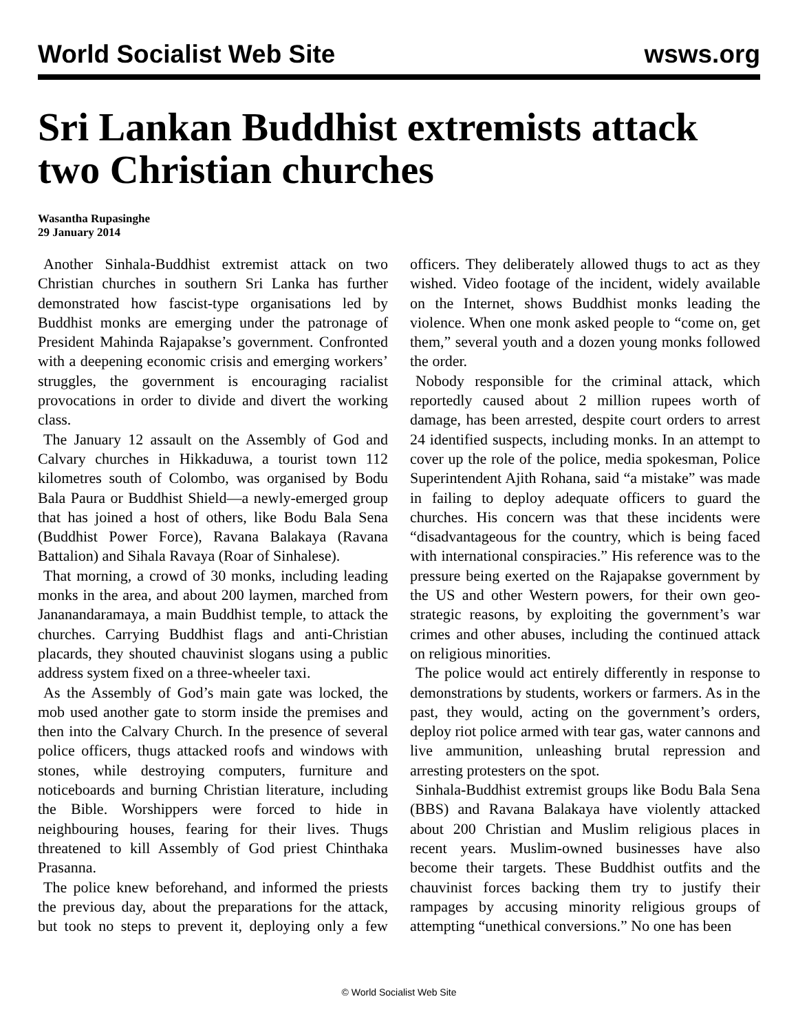World Socialist Web Site wsws.org
Sri Lankan Buddhist extremists attack two Christian churches
Wasantha Rupasinghe
29 January 2014
Another Sinhala-Buddhist extremist attack on two Christian churches in southern Sri Lanka has further demonstrated how fascist-type organisations led by Buddhist monks are emerging under the patronage of President Mahinda Rajapakse’s government. Confronted with a deepening economic crisis and emerging workers’ struggles, the government is encouraging racialist provocations in order to divide and divert the working class.
The January 12 assault on the Assembly of God and Calvary churches in Hikkaduwa, a tourist town 112 kilometres south of Colombo, was organised by Bodu Bala Paura or Buddhist Shield—a newly-emerged group that has joined a host of others, like Bodu Bala Sena (Buddhist Power Force), Ravana Balakaya (Ravana Battalion) and Sihala Ravaya (Roar of Sinhalese).
That morning, a crowd of 30 monks, including leading monks in the area, and about 200 laymen, marched from Jananandaramaya, a main Buddhist temple, to attack the churches. Carrying Buddhist flags and anti-Christian placards, they shouted chauvinist slogans using a public address system fixed on a three-wheeler taxi.
As the Assembly of God’s main gate was locked, the mob used another gate to storm inside the premises and then into the Calvary Church. In the presence of several police officers, thugs attacked roofs and windows with stones, while destroying computers, furniture and noticeboards and burning Christian literature, including the Bible. Worshippers were forced to hide in neighbouring houses, fearing for their lives. Thugs threatened to kill Assembly of God priest Chinthaka Prasanna.
The police knew beforehand, and informed the priests the previous day, about the preparations for the attack, but took no steps to prevent it, deploying only a few officers. They deliberately allowed thugs to act as they wished. Video footage of the incident, widely available on the Internet, shows Buddhist monks leading the violence. When one monk asked people to “come on, get them,” several youth and a dozen young monks followed the order.
Nobody responsible for the criminal attack, which reportedly caused about 2 million rupees worth of damage, has been arrested, despite court orders to arrest 24 identified suspects, including monks. In an attempt to cover up the role of the police, media spokesman, Police Superintendent Ajith Rohana, said “a mistake” was made in failing to deploy adequate officers to guard the churches. His concern was that these incidents were “disadvantageous for the country, which is being faced with international conspiracies.” His reference was to the pressure being exerted on the Rajapakse government by the US and other Western powers, for their own geo-strategic reasons, by exploiting the government’s war crimes and other abuses, including the continued attack on religious minorities.
The police would act entirely differently in response to demonstrations by students, workers or farmers. As in the past, they would, acting on the government’s orders, deploy riot police armed with tear gas, water cannons and live ammunition, unleashing brutal repression and arresting protesters on the spot.
Sinhala-Buddhist extremist groups like Bodu Bala Sena (BBS) and Ravana Balakaya have violently attacked about 200 Christian and Muslim religious places in recent years. Muslim-owned businesses have also become their targets. These Buddhist outfits and the chauvinist forces backing them try to justify their rampages by accusing minority religious groups of attempting “unethical conversions.” No one has been
© World Socialist Web Site